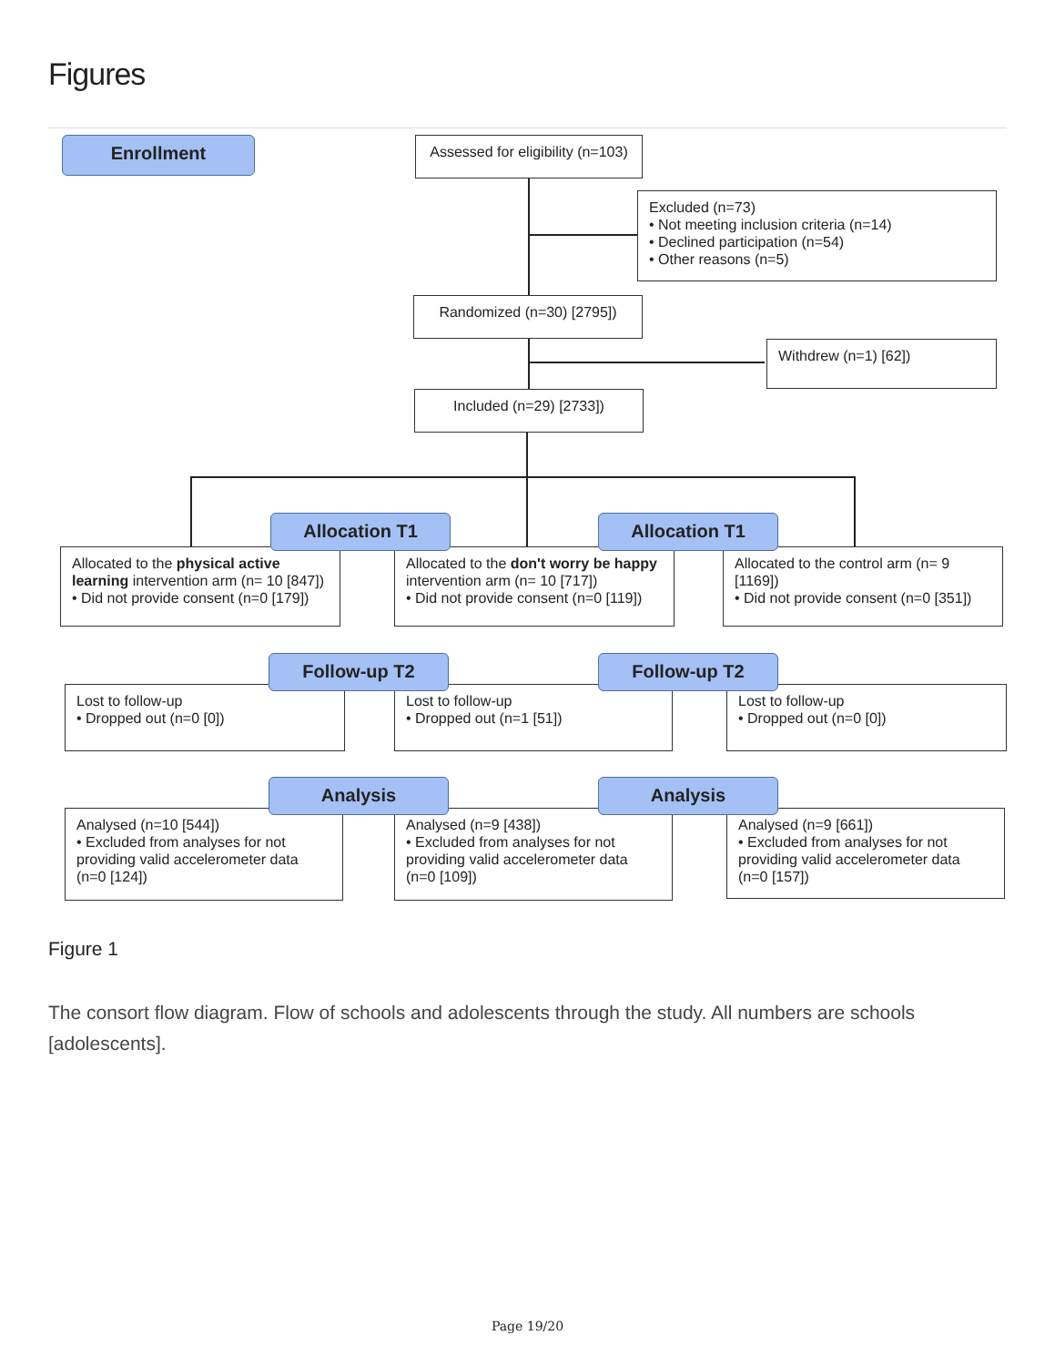Figures
Enrollment
Assessed for eligibility (n=103)
Excluded (n=73)
• Not meeting inclusion criteria (n=14)
• Declined participation (n=54)
• Other reasons (n=5)
Randomized (n=30) [2795])
Withdrew (n=1) [62])
Included (n=29) [2733])
Allocated to the physical active learning intervention arm (n= 10 [847])
• Did not provide consent (n=0 [179])
Allocated to the don't worry be happy intervention arm (n= 10 [717])
• Did not provide consent (n=0 [119])
Allocated to the control arm (n= 9 [1169])
• Did not provide consent (n=0 [351])
Allocation T1 Allocation T1
Lost to follow-up
• Dropped out (n=0 [0])
Lost to follow-up
• Dropped out (n=1 [51])
Lost to follow-up
• Dropped out (n=0 [0])
Follow-up T2 Follow-up T2
Analysed (n=10 [544])
• Excluded from analyses for not providing valid accelerometer data (n=0 [124])
Analysed (n=9 [438])
• Excluded from analyses for not providing valid accelerometer data (n=0 [109])
Analysed (n=9 [661])
• Excluded from analyses for not providing valid accelerometer data (n=0 [157])
Analysis Analysis
Figure 1
The consort flow diagram. Flow of schools and adolescents through the study. All numbers are schools [adolescents].
Page 19/20